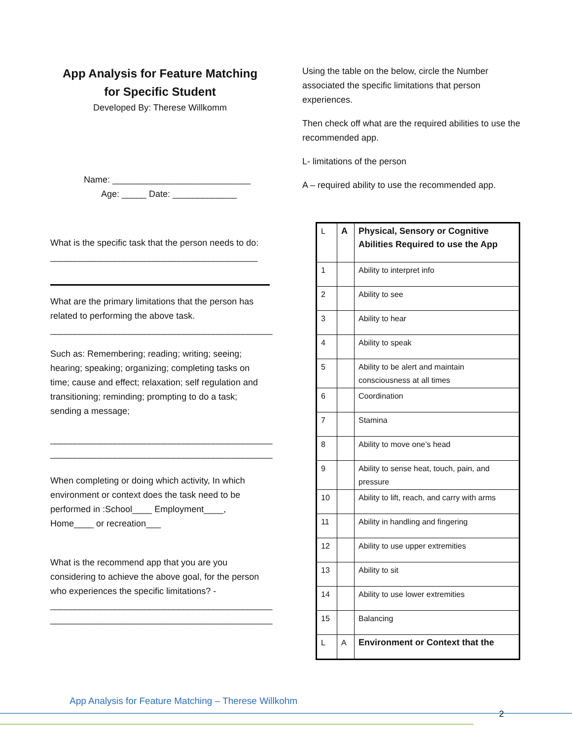App Analysis for Feature Matching
for Specific Student
Developed By: Therese Willkomm
Name: ____________________________
Age: _____ Date: _____________
What is the specific task that the person needs to do: __________________________________________
What are the primary limitations that the person has related to performing the above task.
_____________________________________________
Such as: Remembering; reading; writing; seeing; hearing; speaking; organizing; completing tasks on time; cause and effect; relaxation; self regulation and transitioning; reminding; prompting to do a task; sending a message;
_____________________________________________
_____________________________________________
When completing or doing which activity, In which environment or context does the task need to be performed in :School____ Employment____, Home____ or recreation___
What is the recommend app that you are you considering to achieve the above goal, for the person who experiences the specific limitations? -
_____________________________________________
_____________________________________________
Using the table on the below, circle the Number associated the specific limitations that person experiences.
Then check off what are the required abilities to use the recommended app.
L- limitations of the person
A – required ability to use the recommended app.
| L | A | Physical, Sensory or Cognitive Abilities Required to use the App |
| 1 | | Ability to interpret info |
| 2 | | Ability to see |
| 3 | | Ability to hear |
| 4 | | Ability to speak |
| 5 | | Ability to be alert and maintain consciousness at all times |
| 6 | | Coordination |
| 7 | | Stamina |
| 8 | | Ability to move one’s head |
| 9 | | Ability to sense heat, touch, pain, and pressure |
| 10 | | Ability to lift, reach, and carry with arms |
| 11 | | Ability in handling and fingering |
| 12 | | Ability to use upper extremities |
| 13 | | Ability to sit |
| 14 | | Ability to use lower extremities |
| 15 | | Balancing |
| L | A | Environment or Context that the |
App Analysis for Feature Matching – Therese Willkohm
2